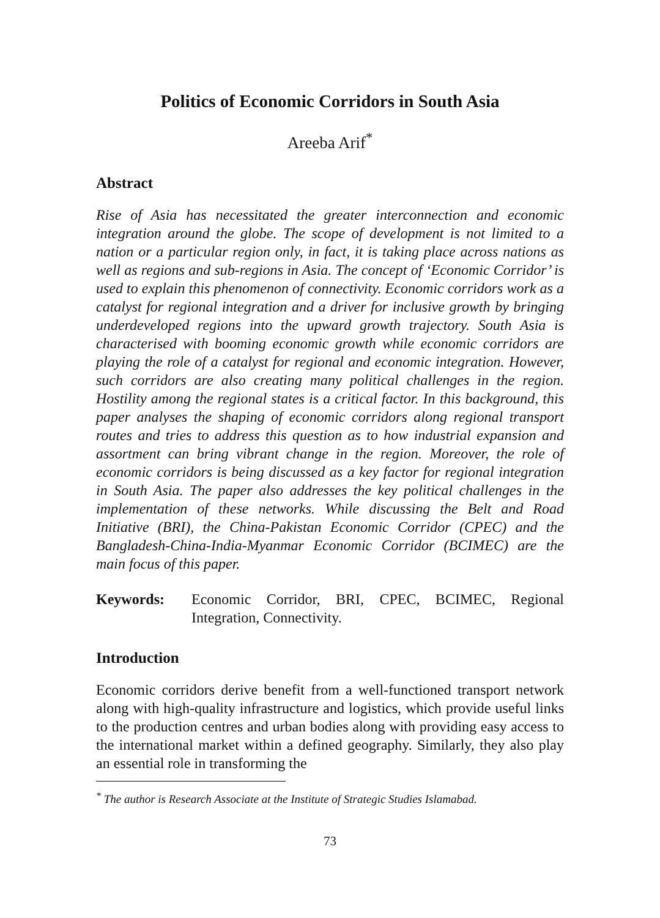Politics of Economic Corridors in South Asia
Areeba Arif<sup>*</sup>
Abstract
Rise of Asia has necessitated the greater interconnection and economic integration around the globe. The scope of development is not limited to a nation or a particular region only, in fact, it is taking place across nations as well as regions and sub-regions in Asia. The concept of ‘Economic Corridor’ is used to explain this phenomenon of connectivity. Economic corridors work as a catalyst for regional integration and a driver for inclusive growth by bringing underdeveloped regions into the upward growth trajectory. South Asia is characterised with booming economic growth while economic corridors are playing the role of a catalyst for regional and economic integration. However, such corridors are also creating many political challenges in the region. Hostility among the regional states is a critical factor. In this background, this paper analyses the shaping of economic corridors along regional transport routes and tries to address this question as to how industrial expansion and assortment can bring vibrant change in the region. Moreover, the role of economic corridors is being discussed as a key factor for regional integration in South Asia. The paper also addresses the key political challenges in the implementation of these networks. While discussing the Belt and Road Initiative (BRI), the China-Pakistan Economic Corridor (CPEC) and the Bangladesh-China-India-Myanmar Economic Corridor (BCIMEC) are the main focus of this paper.
Keywords: Economic Corridor, BRI, CPEC, BCIMEC, Regional Integration, Connectivity.
Introduction
Economic corridors derive benefit from a well-functioned transport network along with high-quality infrastructure and logistics, which provide useful links to the production centres and urban bodies along with providing easy access to the international market within a defined geography. Similarly, they also play an essential role in transforming the
<sup>*</sup> The author is Research Associate at the Institute of Strategic Studies Islamabad.
73